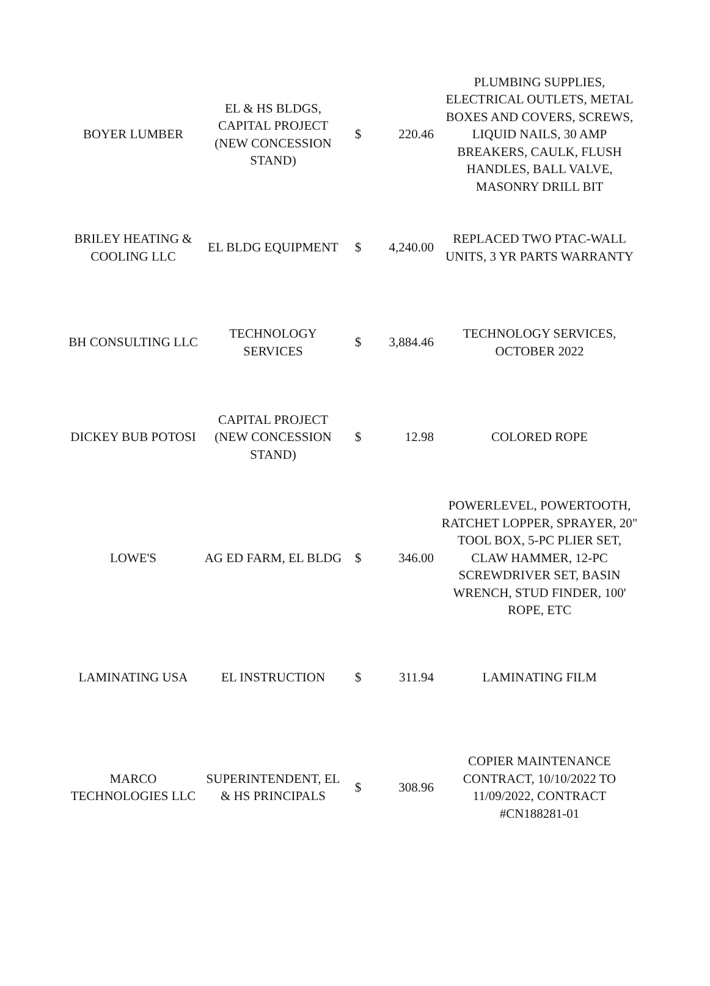| BOYER LUMBER | EL & HS BLDGS, CAPITAL PROJECT (NEW CONCESSION STAND) | $ | 220.46 | PLUMBING SUPPLIES, ELECTRICAL OUTLETS, METAL BOXES AND COVERS, SCREWS, LIQUID NAILS, 30 AMP BREAKERS, CAULK, FLUSH HANDLES, BALL VALVE, MASONRY DRILL BIT |
| BRILEY HEATING & COOLING LLC | EL BLDG EQUIPMENT | $ | 4,240.00 | REPLACED TWO PTAC-WALL UNITS, 3 YR PARTS WARRANTY |
| BH CONSULTING LLC | TECHNOLOGY SERVICES | $ | 3,884.46 | TECHNOLOGY SERVICES, OCTOBER 2022 |
| DICKEY BUB POTOSI | CAPITAL PROJECT (NEW CONCESSION STAND) | $ | 12.98 | COLORED ROPE |
| LOWE'S | AG ED FARM, EL BLDG | $ | 346.00 | POWERLEVEL, POWERTOOTH, RATCHET LOPPER, SPRAYER, 20" TOOL BOX, 5-PC PLIER SET, CLAW HAMMER, 12-PC SCREWDRIVER SET, BASIN WRENCH, STUD FINDER, 100' ROPE, ETC |
| LAMINATING USA | EL INSTRUCTION | $ | 311.94 | LAMINATING FILM |
| MARCO TECHNOLOGIES LLC | SUPERINTENDENT, EL & HS PRINCIPALS | $ | 308.96 | COPIER MAINTENANCE CONTRACT, 10/10/2022 TO 11/09/2022, CONTRACT #CN188281-01 |